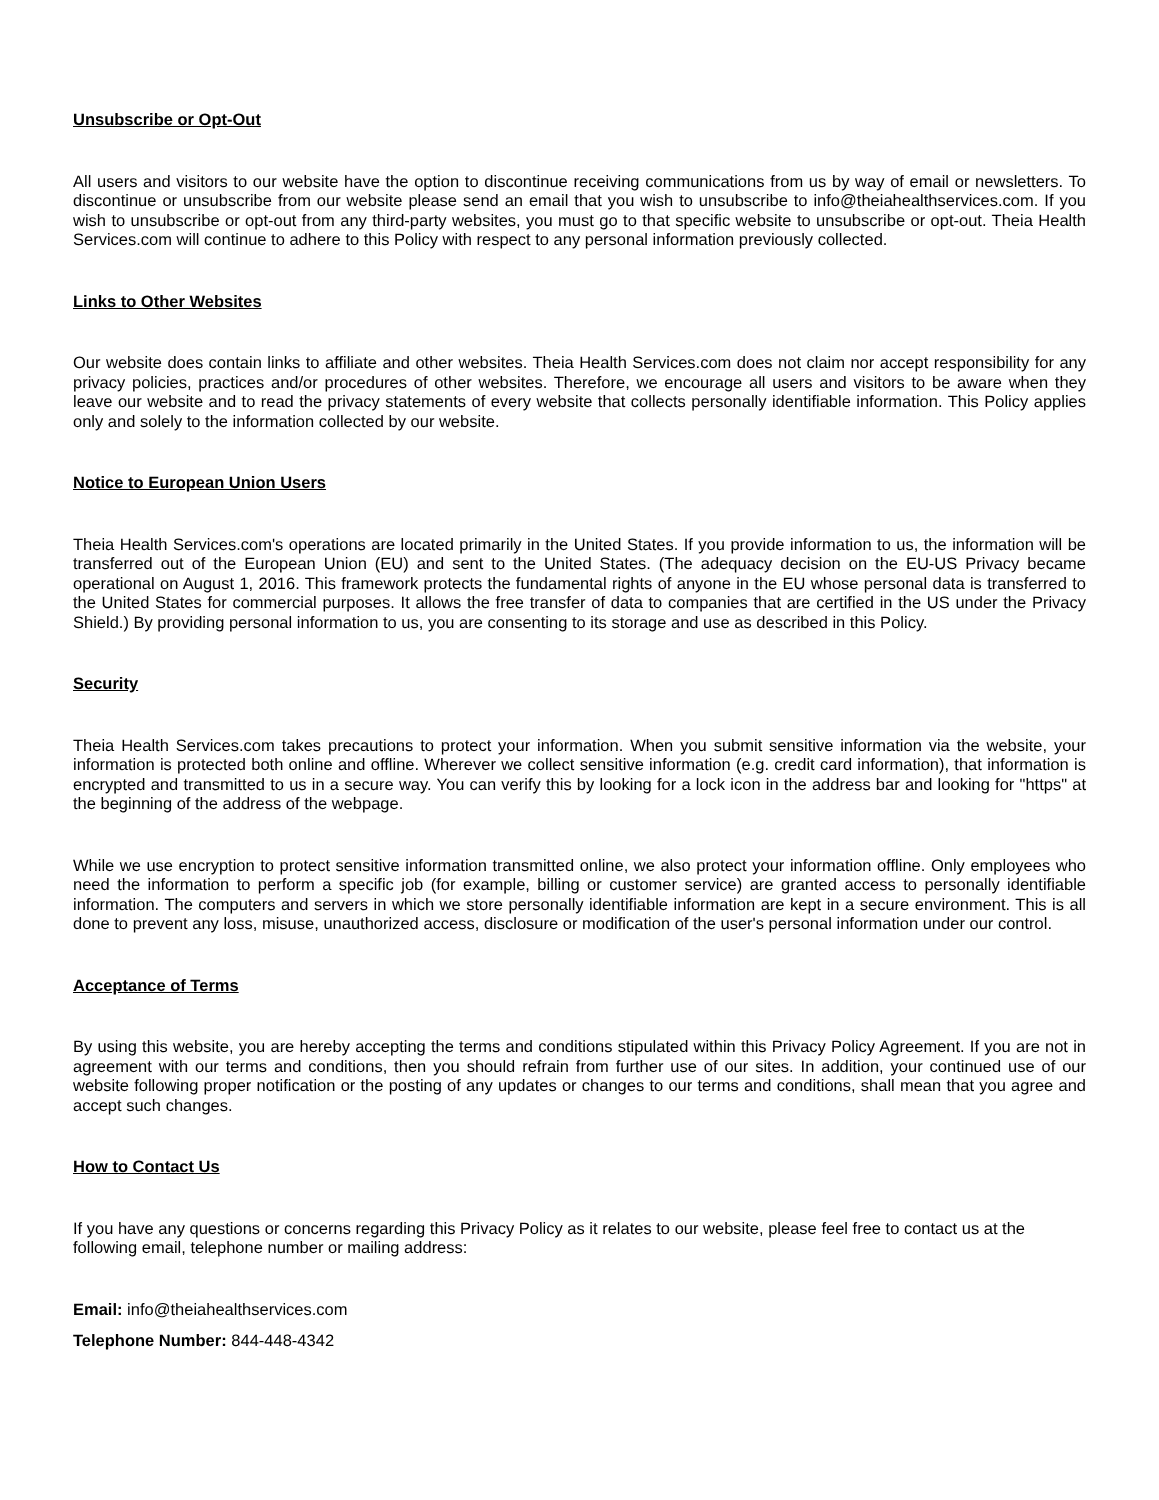Unsubscribe or Opt-Out
All users and visitors to our website have the option to discontinue receiving communications from us by way of email or newsletters. To discontinue or unsubscribe from our website please send an email that you wish to unsubscribe to info@theiahealthservices.com. If you wish to unsubscribe or opt-out from any third-party websites, you must go to that specific website to unsubscribe or opt-out. Theia Health Services.com will continue to adhere to this Policy with respect to any personal information previously collected.
Links to Other Websites
Our website does contain links to affiliate and other websites. Theia Health Services.com does not claim nor accept responsibility for any privacy policies, practices and/or procedures of other websites. Therefore, we encourage all users and visitors to be aware when they leave our website and to read the privacy statements of every website that collects personally identifiable information. This Policy applies only and solely to the information collected by our website.
Notice to European Union Users
Theia Health Services.com's operations are located primarily in the United States. If you provide information to us, the information will be transferred out of the European Union (EU) and sent to the United States. (The adequacy decision on the EU-US Privacy became operational on August 1, 2016. This framework protects the fundamental rights of anyone in the EU whose personal data is transferred to the United States for commercial purposes. It allows the free transfer of data to companies that are certified in the US under the Privacy Shield.) By providing personal information to us, you are consenting to its storage and use as described in this Policy.
Security
Theia Health Services.com takes precautions to protect your information. When you submit sensitive information via the website, your information is protected both online and offline. Wherever we collect sensitive information (e.g. credit card information), that information is encrypted and transmitted to us in a secure way. You can verify this by looking for a lock icon in the address bar and looking for "https" at the beginning of the address of the webpage.
While we use encryption to protect sensitive information transmitted online, we also protect your information offline. Only employees who need the information to perform a specific job (for example, billing or customer service) are granted access to personally identifiable information. The computers and servers in which we store personally identifiable information are kept in a secure environment. This is all done to prevent any loss, misuse, unauthorized access, disclosure or modification of the user's personal information under our control.
Acceptance of Terms
By using this website, you are hereby accepting the terms and conditions stipulated within this Privacy Policy Agreement. If you are not in agreement with our terms and conditions, then you should refrain from further use of our sites. In addition, your continued use of our website following proper notification or the posting of any updates or changes to our terms and conditions, shall mean that you agree and accept such changes.
How to Contact Us
If you have any questions or concerns regarding this Privacy Policy as it relates to our website, please feel free to contact us at the following email, telephone number or mailing address:
Email: info@theiahealthservices.com
Telephone Number: 844-448-4342